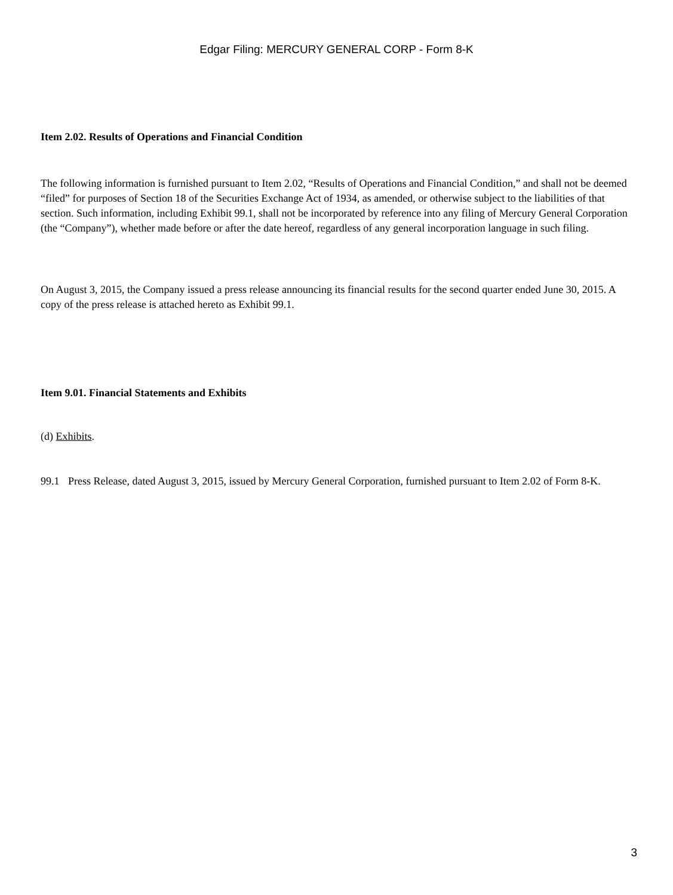Edgar Filing: MERCURY GENERAL CORP - Form 8-K
Item 2.02. Results of Operations and Financial Condition
The following information is furnished pursuant to Item 2.02, “Results of Operations and Financial Condition,” and shall not be deemed “filed” for purposes of Section 18 of the Securities Exchange Act of 1934, as amended, or otherwise subject to the liabilities of that section. Such information, including Exhibit 99.1, shall not be incorporated by reference into any filing of Mercury General Corporation (the “Company”), whether made before or after the date hereof, regardless of any general incorporation language in such filing.
On August 3, 2015, the Company issued a press release announcing its financial results for the second quarter ended June 30, 2015. A copy of the press release is attached hereto as Exhibit 99.1.
Item 9.01. Financial Statements and Exhibits
(d) Exhibits.
99.1 Press Release, dated August 3, 2015, issued by Mercury General Corporation, furnished pursuant to Item 2.02 of Form 8-K.
3